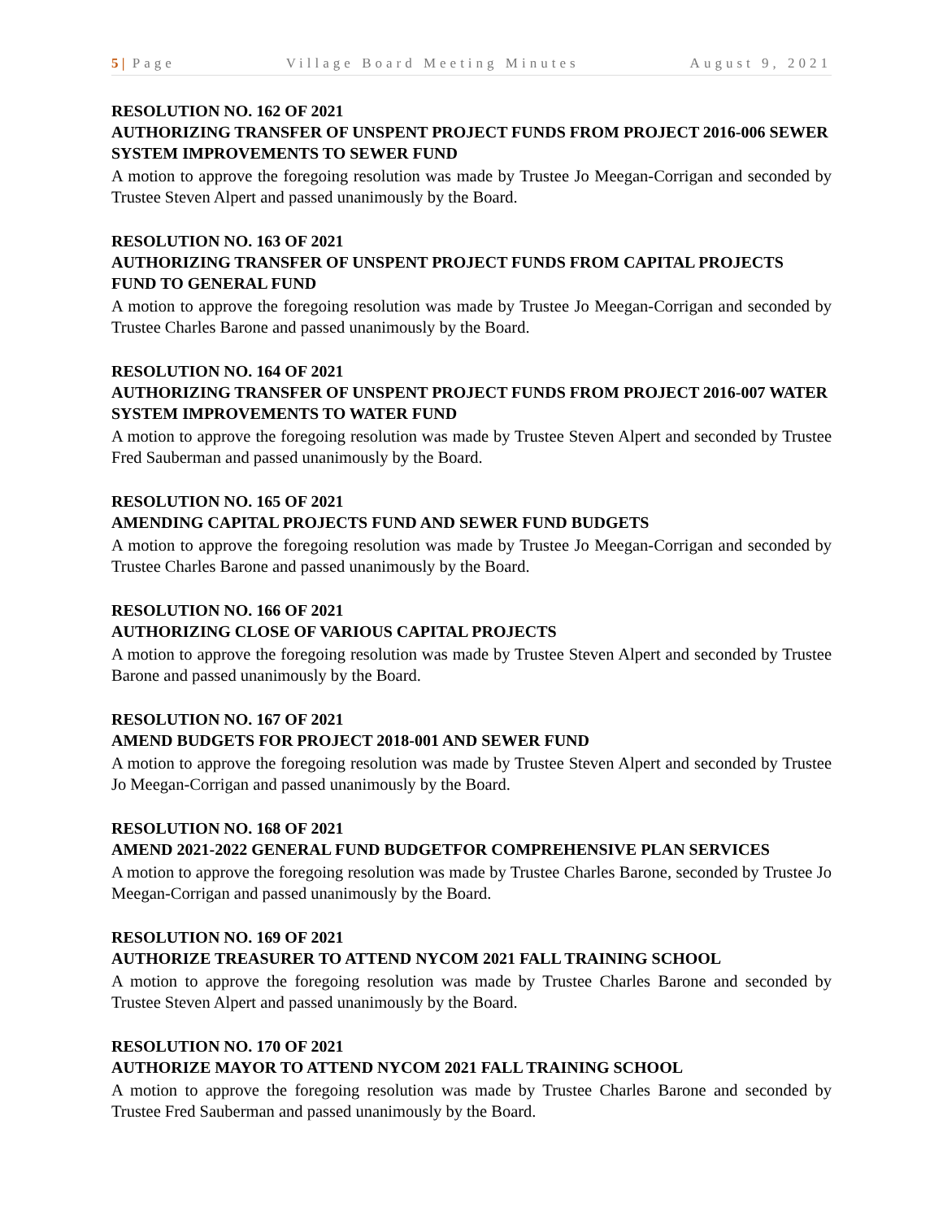5 | Page Village Board Meeting Minutes August 9, 2021
RESOLUTION NO. 162 OF 2021
AUTHORIZING TRANSFER OF UNSPENT PROJECT FUNDS FROM PROJECT 2016-006 SEWER SYSTEM IMPROVEMENTS TO SEWER FUND
A motion to approve the foregoing resolution was made by Trustee Jo Meegan-Corrigan and seconded by Trustee Steven Alpert and passed unanimously by the Board.
RESOLUTION NO. 163 OF 2021
AUTHORIZING TRANSFER OF UNSPENT PROJECT FUNDS FROM CAPITAL PROJECTS FUND TO GENERAL FUND
A motion to approve the foregoing resolution was made by Trustee Jo Meegan-Corrigan and seconded by Trustee Charles Barone and passed unanimously by the Board.
RESOLUTION NO. 164 OF 2021
AUTHORIZING TRANSFER OF UNSPENT PROJECT FUNDS FROM PROJECT 2016-007 WATER SYSTEM IMPROVEMENTS TO WATER FUND
A motion to approve the foregoing resolution was made by Trustee Steven Alpert and seconded by Trustee Fred Sauberman and passed unanimously by the Board.
RESOLUTION NO. 165 OF 2021
AMENDING CAPITAL PROJECTS FUND AND SEWER FUND BUDGETS
A motion to approve the foregoing resolution was made by Trustee Jo Meegan-Corrigan and seconded by Trustee Charles Barone and passed unanimously by the Board.
RESOLUTION NO. 166 OF 2021
AUTHORIZING CLOSE OF VARIOUS CAPITAL PROJECTS
A motion to approve the foregoing resolution was made by Trustee Steven Alpert and seconded by Trustee Barone and passed unanimously by the Board.
RESOLUTION NO. 167 OF 2021
AMEND BUDGETS FOR PROJECT 2018-001 AND SEWER FUND
A motion to approve the foregoing resolution was made by Trustee Steven Alpert and seconded by Trustee Jo Meegan-Corrigan and passed unanimously by the Board.
RESOLUTION NO. 168 OF 2021
AMEND 2021-2022 GENERAL FUND BUDGETFOR COMPREHENSIVE PLAN SERVICES
A motion to approve the foregoing resolution was made by Trustee Charles Barone, seconded by Trustee Jo Meegan-Corrigan and passed unanimously by the Board.
RESOLUTION NO. 169 OF 2021
AUTHORIZE TREASURER TO ATTEND NYCOM 2021 FALL TRAINING SCHOOL
A motion to approve the foregoing resolution was made by Trustee Charles Barone and seconded by Trustee Steven Alpert and passed unanimously by the Board.
RESOLUTION NO. 170 OF 2021
AUTHORIZE MAYOR TO ATTEND NYCOM 2021 FALL TRAINING SCHOOL
A motion to approve the foregoing resolution was made by Trustee Charles Barone and seconded by Trustee Fred Sauberman and passed unanimously by the Board.